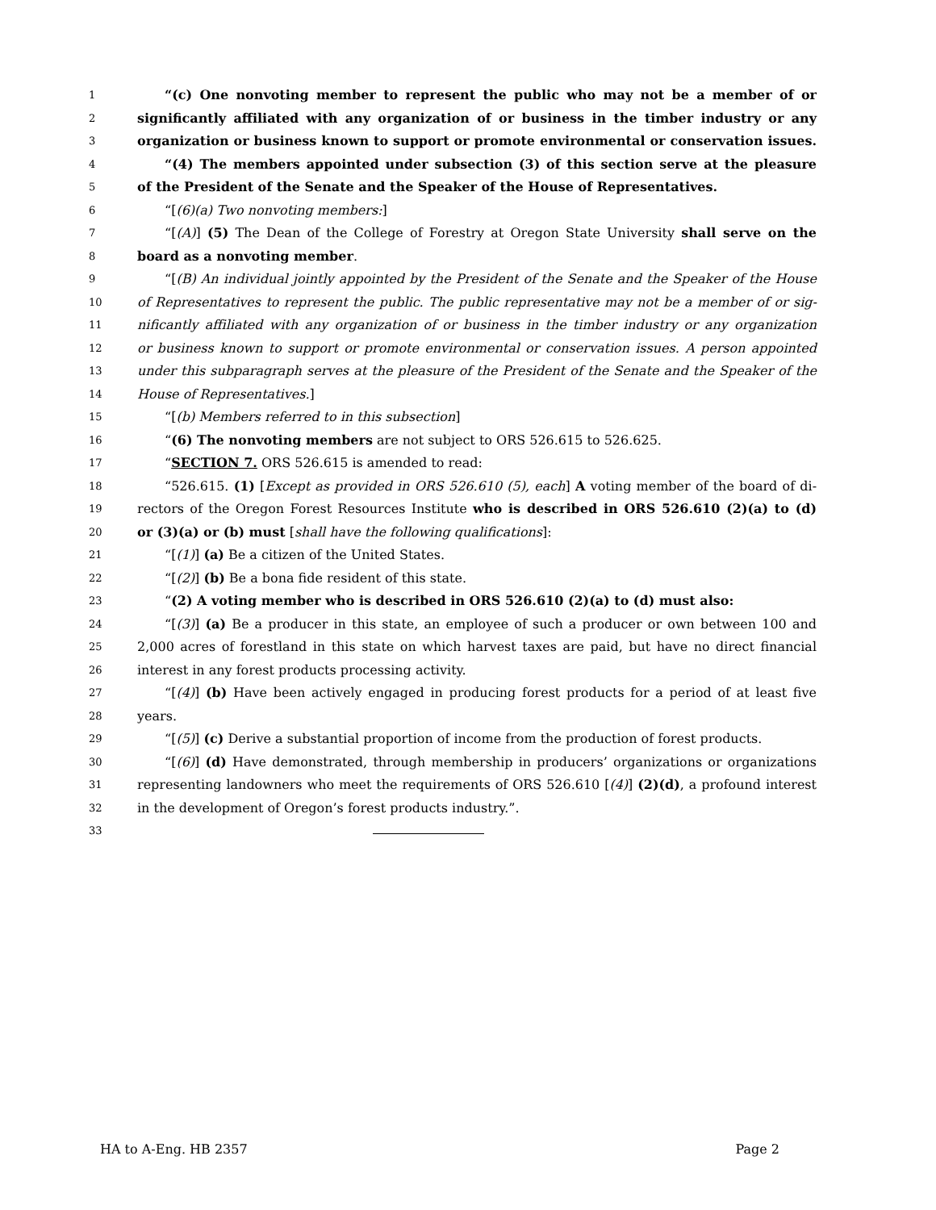1 “(c) One nonvoting member to represent the public who may not be a member of or
2 significantly affiliated with any organization of or business in the timber industry or any
3 organization or business known to support or promote environmental or conservation issues.
4 “(4) The members appointed under subsection (3) of this section serve at the pleasure
5 of the President of the Senate and the Speaker of the House of Representatives.
6 “[(6)(a) Two nonvoting members:]
7 “[(A)] (5) The Dean of the College of Forestry at Oregon State University shall serve on the
8 board as a nonvoting member.
9 “[(B) An individual jointly appointed by the President of the Senate and the Speaker of the House
10 of Representatives to represent the public. The public representative may not be a member of or sig-
11 nificantly affiliated with any organization of or business in the timber industry or any organization
12 or business known to support or promote environmental or conservation issues. A person appointed
13 under this subparagraph serves at the pleasure of the President of the Senate and the Speaker of the
14 House of Representatives.]
15 “[(b) Members referred to in this subsection]
16 “(6) The nonvoting members are not subject to ORS 526.615 to 526.625.
17 “SECTION 7. ORS 526.615 is amended to read:
18 “526.615. (1) [Except as provided in ORS 526.610 (5), each] A voting member of the board of di-
19 rectors of the Oregon Forest Resources Institute who is described in ORS 526.610 (2)(a) to (d)
20 or (3)(a) or (b) must [shall have the following qualifications]:
21 “[(1)] (a) Be a citizen of the United States.
22 “[(2)] (b) Be a bona fide resident of this state.
23 “(2) A voting member who is described in ORS 526.610 (2)(a) to (d) must also:
24 “[(3)] (a) Be a producer in this state, an employee of such a producer or own between 100 and
25 2,000 acres of forestland in this state on which harvest taxes are paid, but have no direct financial
26 interest in any forest products processing activity.
27 “[(4)] (b) Have been actively engaged in producing forest products for a period of at least five
28 years.
29 “[(5)] (c) Derive a substantial proportion of income from the production of forest products.
30 “[(6)] (d) Have demonstrated, through membership in producers’ organizations or organizations
31 representing landowners who meet the requirements of ORS 526.610 [(4)] (2)(d), a profound interest
32 in the development of Oregon’s forest products industry.”.
33
HA to A-Eng. HB 2357 Page 2